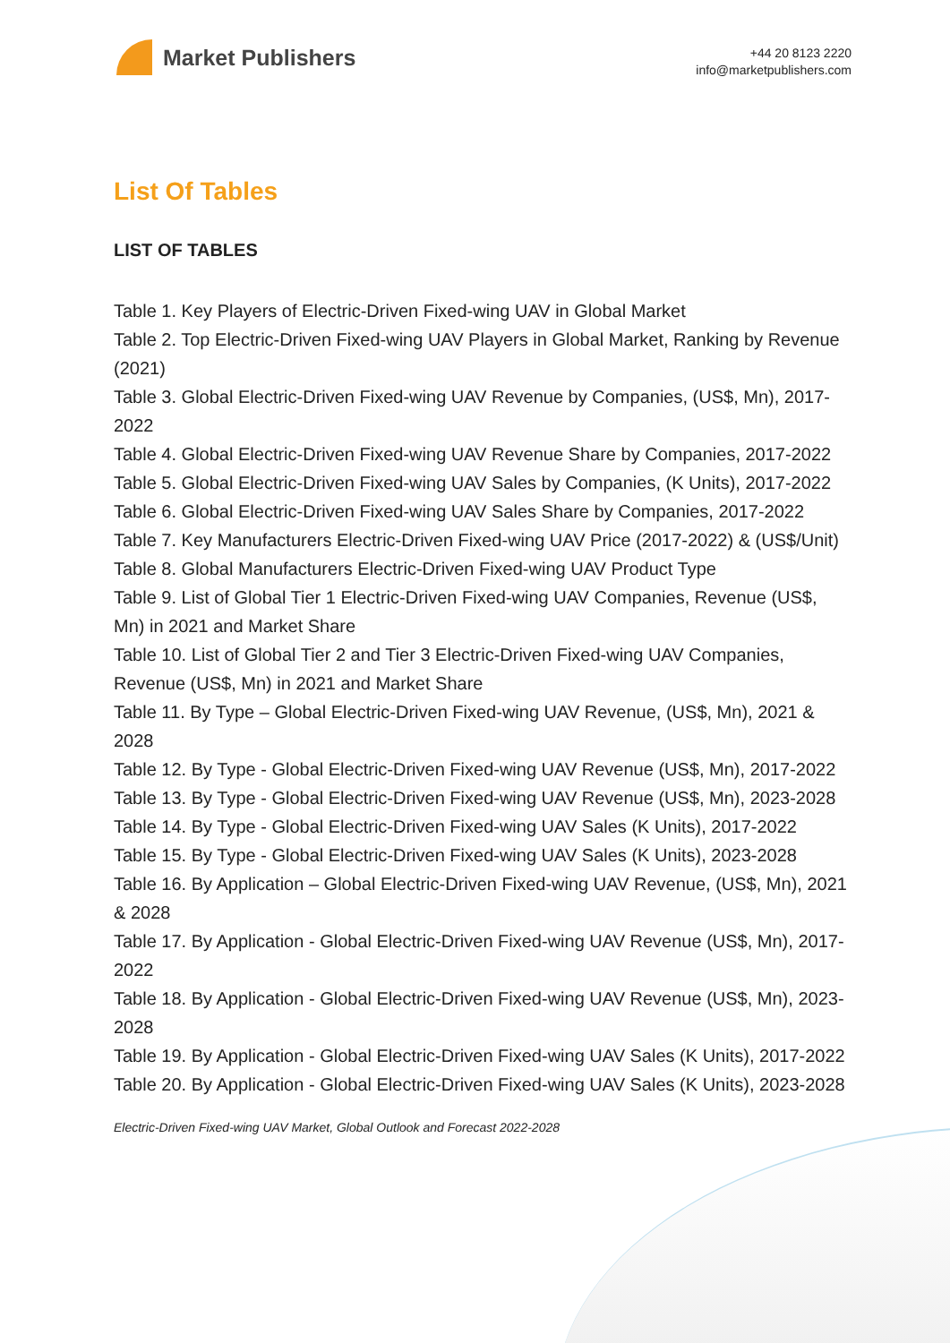Market Publishers
+44 20 8123 2220
info@marketpublishers.com
List Of Tables
LIST OF TABLES
Table 1. Key Players of Electric-Driven Fixed-wing UAV in Global Market
Table 2. Top Electric-Driven Fixed-wing UAV Players in Global Market, Ranking by Revenue (2021)
Table 3. Global Electric-Driven Fixed-wing UAV Revenue by Companies, (US$, Mn), 2017-2022
Table 4. Global Electric-Driven Fixed-wing UAV Revenue Share by Companies, 2017-2022
Table 5. Global Electric-Driven Fixed-wing UAV Sales by Companies, (K Units), 2017-2022
Table 6. Global Electric-Driven Fixed-wing UAV Sales Share by Companies, 2017-2022
Table 7. Key Manufacturers Electric-Driven Fixed-wing UAV Price (2017-2022) & (US$/Unit)
Table 8. Global Manufacturers Electric-Driven Fixed-wing UAV Product Type
Table 9. List of Global Tier 1 Electric-Driven Fixed-wing UAV Companies, Revenue (US$, Mn) in 2021 and Market Share
Table 10. List of Global Tier 2 and Tier 3 Electric-Driven Fixed-wing UAV Companies, Revenue (US$, Mn) in 2021 and Market Share
Table 11. By Type – Global Electric-Driven Fixed-wing UAV Revenue, (US$, Mn), 2021 & 2028
Table 12. By Type - Global Electric-Driven Fixed-wing UAV Revenue (US$, Mn), 2017-2022
Table 13. By Type - Global Electric-Driven Fixed-wing UAV Revenue (US$, Mn), 2023-2028
Table 14. By Type - Global Electric-Driven Fixed-wing UAV Sales (K Units), 2017-2022
Table 15. By Type - Global Electric-Driven Fixed-wing UAV Sales (K Units), 2023-2028
Table 16. By Application – Global Electric-Driven Fixed-wing UAV Revenue, (US$, Mn), 2021 & 2028
Table 17. By Application - Global Electric-Driven Fixed-wing UAV Revenue (US$, Mn), 2017-2022
Table 18. By Application - Global Electric-Driven Fixed-wing UAV Revenue (US$, Mn), 2023-2028
Table 19. By Application - Global Electric-Driven Fixed-wing UAV Sales (K Units), 2017-2022
Table 20. By Application - Global Electric-Driven Fixed-wing UAV Sales (K Units), 2023-2028
Electric-Driven Fixed-wing UAV Market, Global Outlook and Forecast 2022-2028